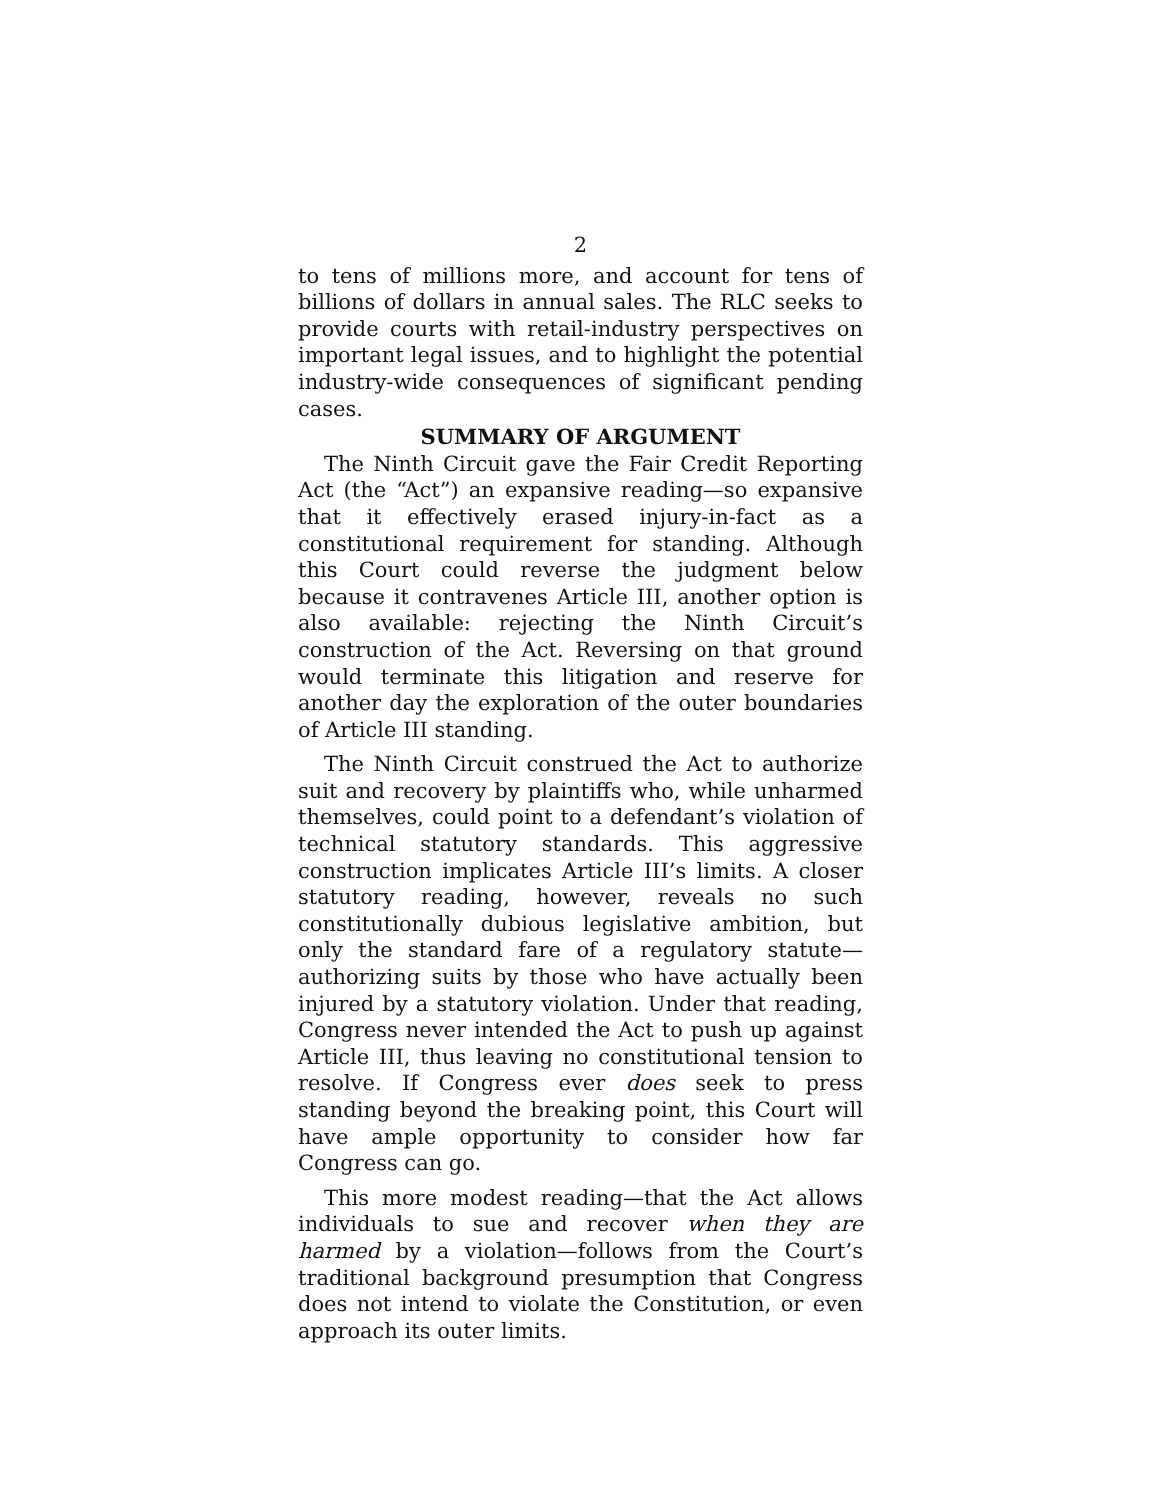2
to tens of millions more, and account for tens of billions of dollars in annual sales. The RLC seeks to provide courts with retail-industry perspectives on important legal issues, and to highlight the potential industry-wide consequences of significant pending cases.
SUMMARY OF ARGUMENT
The Ninth Circuit gave the Fair Credit Reporting Act (the “Act”) an expansive reading—so expansive that it effectively erased injury-in-fact as a constitutional requirement for standing. Although this Court could reverse the judgment below because it contravenes Article III, another option is also available: rejecting the Ninth Circuit’s construction of the Act. Reversing on that ground would terminate this litigation and reserve for another day the exploration of the outer boundaries of Article III standing.
The Ninth Circuit construed the Act to authorize suit and recovery by plaintiffs who, while unharmed themselves, could point to a defendant’s violation of technical statutory standards. This aggressive construction implicates Article III’s limits. A closer statutory reading, however, reveals no such constitutionally dubious legislative ambition, but only the standard fare of a regulatory statute—authorizing suits by those who have actually been injured by a statutory violation. Under that reading, Congress never intended the Act to push up against Article III, thus leaving no constitutional tension to resolve. If Congress ever does seek to press standing beyond the breaking point, this Court will have ample opportunity to consider how far Congress can go.
This more modest reading—that the Act allows individuals to sue and recover when they are harmed by a violation—follows from the Court’s traditional background presumption that Congress does not intend to violate the Constitution, or even approach its outer limits.